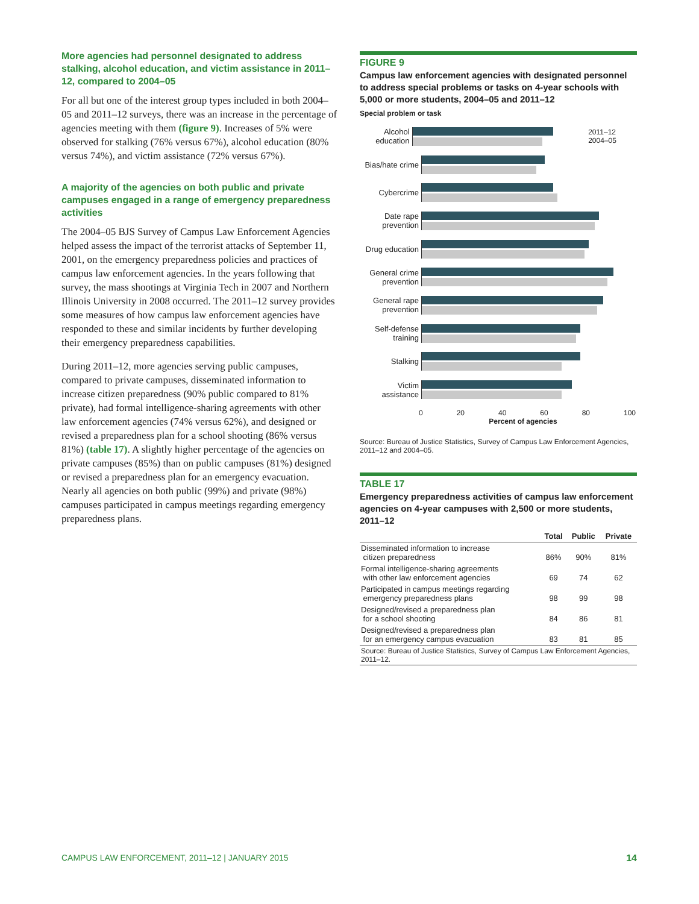More agencies had personnel designated to address stalking, alcohol education, and victim assistance in 2011–12, compared to 2004–05
For all but one of the interest group types included in both 2004–05 and 2011–12 surveys, there was an increase in the percentage of agencies meeting with them (figure 9). Increases of 5% were observed for stalking (76% versus 67%), alcohol education (80% versus 74%), and victim assistance (72% versus 67%).
A majority of the agencies on both public and private campuses engaged in a range of emergency preparedness activities
The 2004–05 BJS Survey of Campus Law Enforcement Agencies helped assess the impact of the terrorist attacks of September 11, 2001, on the emergency preparedness policies and practices of campus law enforcement agencies. In the years following that survey, the mass shootings at Virginia Tech in 2007 and Northern Illinois University in 2008 occurred. The 2011–12 survey provides some measures of how campus law enforcement agencies have responded to these and similar incidents by further developing their emergency preparedness capabilities.
During 2011–12, more agencies serving public campuses, compared to private campuses, disseminated information to increase citizen preparedness (90% public compared to 81% private), had formal intelligence-sharing agreements with other law enforcement agencies (74% versus 62%), and designed or revised a preparedness plan for a school shooting (86% versus 81%) (table 17). A slightly higher percentage of the agencies on private campuses (85%) than on public campuses (81%) designed or revised a preparedness plan for an emergency evacuation. Nearly all agencies on both public (99%) and private (98%) campuses participated in campus meetings regarding emergency preparedness plans.
FIGURE 9
Campus law enforcement agencies with designated personnel to address special problems or tasks on 4-year schools with 5,000 or more students, 2004–05 and 2011–12
Special problem or task
Alcohol education
2011–12 2004–05
Bias/hate crime
Cybercrime
Date rape prevention
Drug education
General crime prevention
General rape prevention
Self-defense training
Stalking
Victim assistance
0 20 40 60 80 100
Percent of agencies
Source: Bureau of Justice Statistics, Survey of Campus Law Enforcement Agencies, 2011–12 and 2004–05.
TABLE 17
Emergency preparedness activities of campus law enforcement agencies on 4-year campuses with 2,500 or more students, 2011–12
| | Total | Public | Private |
| --- | --- | --- | --- |
| Disseminated information to increase citizen preparedness | 86% | 90% | 81% |
| Formal intelligence-sharing agreements with other law enforcement agencies | 69 | 74 | 62 |
| Participated in campus meetings regarding emergency preparedness plans | 98 | 99 | 98 |
| Designed/revised a preparedness plan for a school shooting | 84 | 86 | 81 |
| Designed/revised a preparedness plan for an emergency campus evacuation | 83 | 81 | 85 |
| Source: Bureau of Justice Statistics, Survey of Campus Law Enforcement Agencies, 2011–12. | | | |
CAMPUS LAW ENFORCEMENT, 2011–12 | JANUARY 2015 14